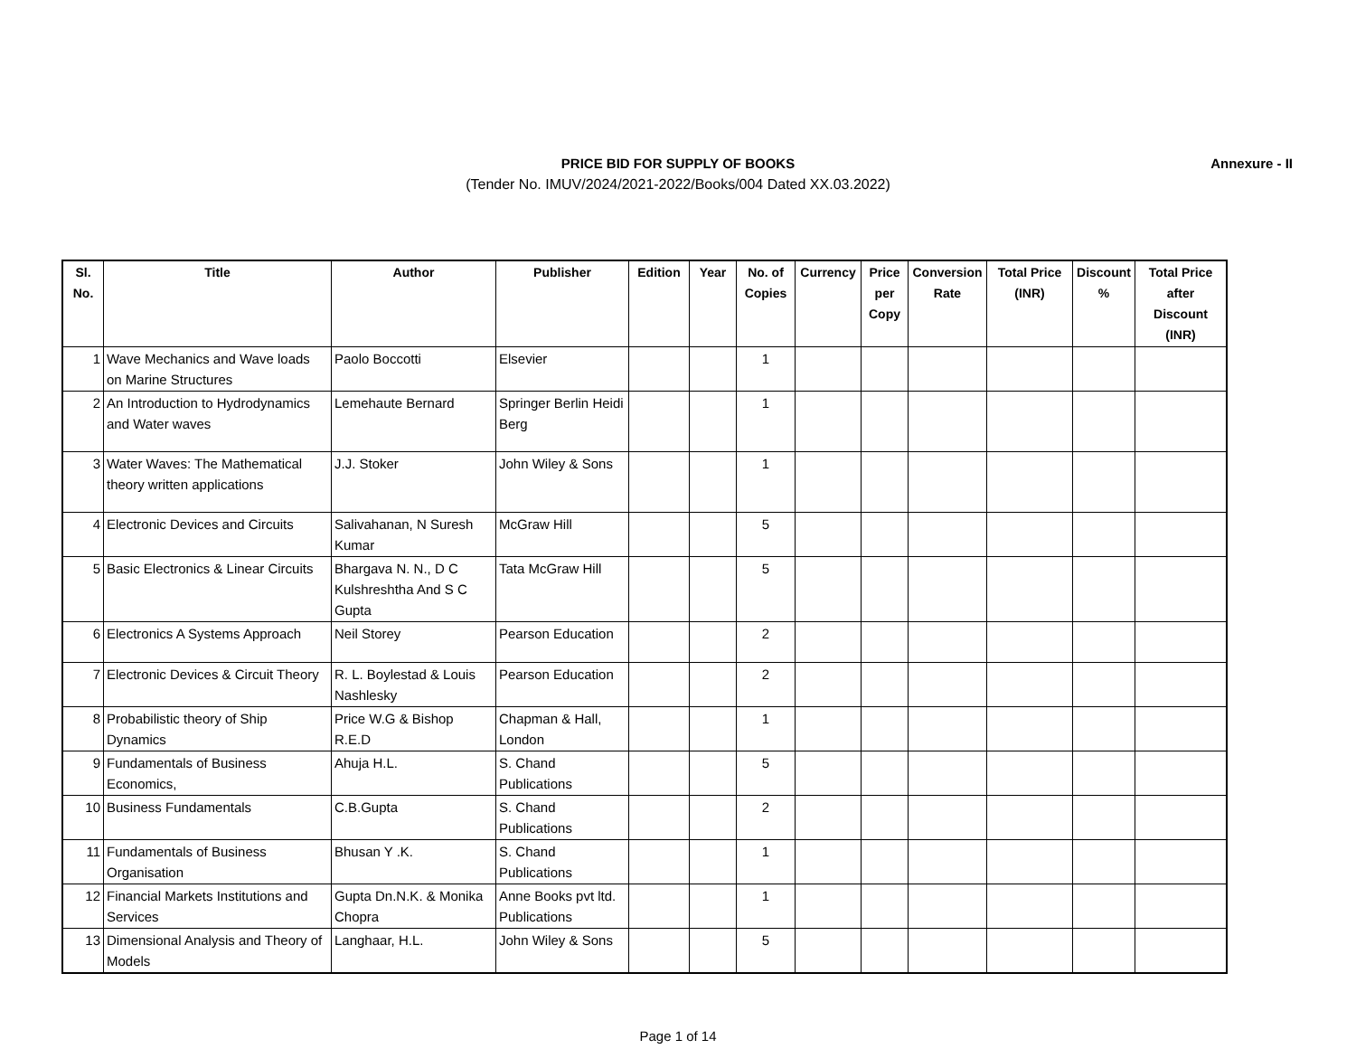PRICE BID FOR SUPPLY OF BOOKS
(Tender No. IMUV/2024/2021-2022/Books/004 Dated XX.03.2022)
Annexure - II
| Sl. No. | Title | Author | Publisher | Edition | Year | No. of Copies | Currency | Price per Copy | Conversion Rate | Total Price (INR) | Discount % | Total Price after Discount (INR) |
| --- | --- | --- | --- | --- | --- | --- | --- | --- | --- | --- | --- | --- |
| 1 | Wave Mechanics and Wave loads on Marine Structures | Paolo Boccotti | Elsevier | | | 1 | | | | | | |
| 2 | An Introduction to Hydrodynamics and Water waves | Lemehaute Bernard | Springer Berlin Heidi Berg | | | 1 | | | | | | |
| 3 | Water Waves: The Mathematical theory written applications | J.J. Stoker | John Wiley & Sons | | | 1 | | | | | | |
| 4 | Electronic Devices and Circuits | Salivahanan, N Suresh Kumar | McGraw Hill | | | 5 | | | | | | |
| 5 | Basic Electronics & Linear Circuits | Bhargava N. N., D C Kulshreshtha And S C Gupta | Tata McGraw Hill | | | 5 | | | | | | |
| 6 | Electronics A Systems Approach | Neil Storey | Pearson Education | | | 2 | | | | | | |
| 7 | Electronic Devices & Circuit Theory | R. L. Boylestad & Louis Nashlesky | Pearson Education | | | 2 | | | | | | |
| 8 | Probabilistic theory of Ship Dynamics | Price W.G & Bishop R.E.D | Chapman & Hall, London | | | 1 | | | | | | |
| 9 | Fundamentals of Business Economics, | Ahuja H.L. | S. Chand Publications | | | 5 | | | | | | |
| 10 | Business Fundamentals | C.B.Gupta | S. Chand Publications | | | 2 | | | | | | |
| 11 | Fundamentals of Business Organisation | Bhusan Y .K. | S. Chand Publications | | | 1 | | | | | | |
| 12 | Financial Markets Institutions and Services | Gupta Dn.N.K. & Monika Chopra | Anne Books pvt ltd. Publications | | | 1 | | | | | | |
| 13 | Dimensional Analysis and Theory of Models | Langhaar, H.L. | John Wiley & Sons | | | 5 | | | | | | |
Page 1 of 14